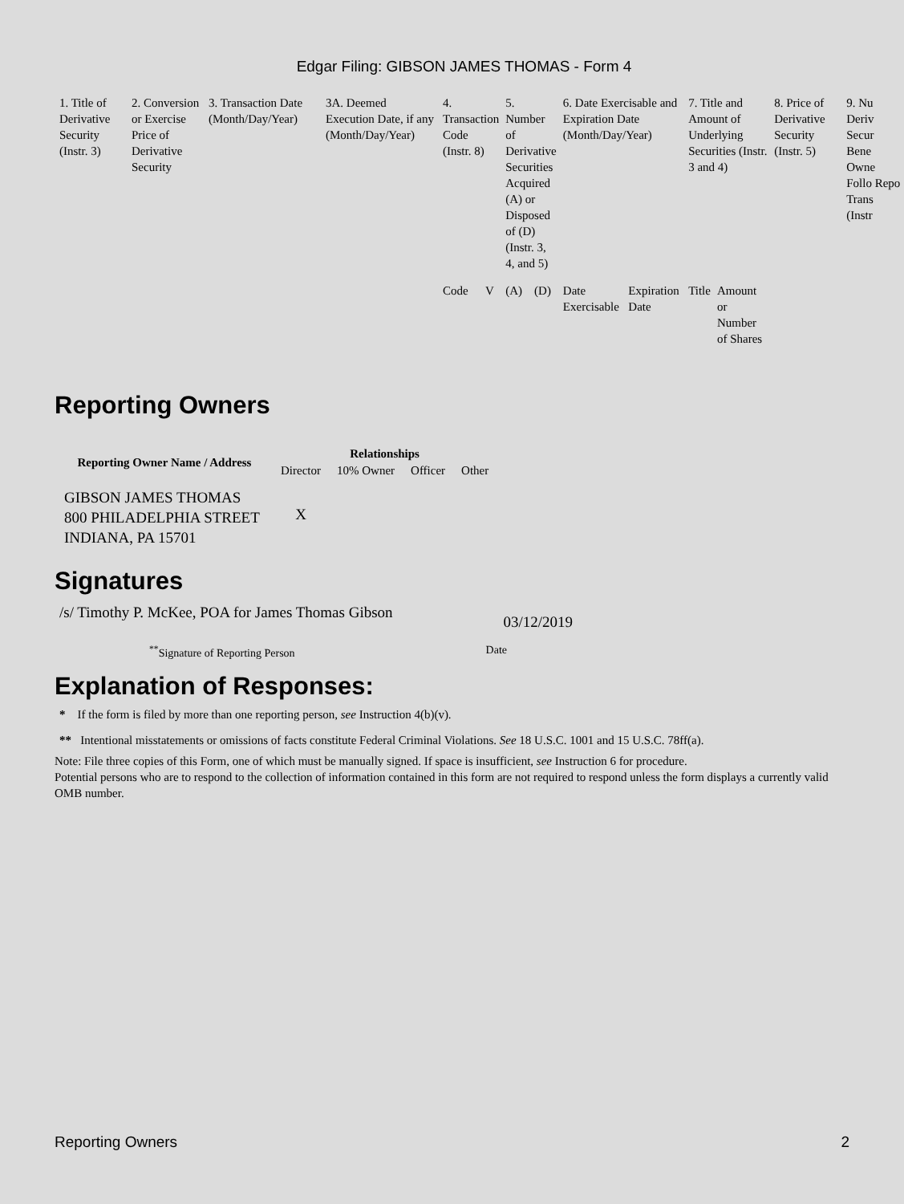Edgar Filing: GIBSON JAMES THOMAS - Form 4
| 1. Title of Derivative Security (Instr. 3) | 2. Conversion or Exercise Price of Derivative Security | 3. Transaction Date (Month/Day/Year) | 3A. Deemed Execution Date, if any (Month/Day/Year) | 4. Transaction Code (Instr. 8) | | 5. Number of Derivative Securities Acquired (A) or Disposed of (D) (Instr. 3, 4, and 5) | | 6. Date Exercisable and Expiration Date (Month/Day/Year) | | 7. Title and Amount of Underlying Securities (Instr. 3 and 4) | | 8. Price of Derivative Security (Instr. 5) | 9. Nu Deriv Secur Bene Owne Follo Repo Trans (Instr |
| --- | --- | --- | --- | --- | --- | --- | --- | --- | --- | --- | --- | --- | --- |
| | | | | Code | V | (A) | (D) | Date Exercisable | Expiration Date | Title | Amount or Number of Shares | | |
Reporting Owners
| Reporting Owner Name / Address | Relationships | | | |
| --- | --- | --- | --- | --- |
| | Director | 10% Owner | Officer | Other |
| GIBSON JAMES THOMAS 800 PHILADELPHIA STREET INDIANA, PA 15701 | X | | | |
Signatures
/s/ Timothy P. McKee, POA for James Thomas Gibson
03/12/2019
<sup>**</sup> Signature of Reporting Person Date
Explanation of Responses:
* If the form is filed by more than one reporting person, see Instruction 4(b)(v).
** Intentional misstatements or omissions of facts constitute Federal Criminal Violations. See 18 U.S.C. 1001 and 15 U.S.C. 78ff(a).
Note: File three copies of this Form, one of which must be manually signed. If space is insufficient, see Instruction 6 for procedure.
Potential persons who are to respond to the collection of information contained in this form are not required to respond unless the form displays a currently valid OMB number.
Reporting Owners 2